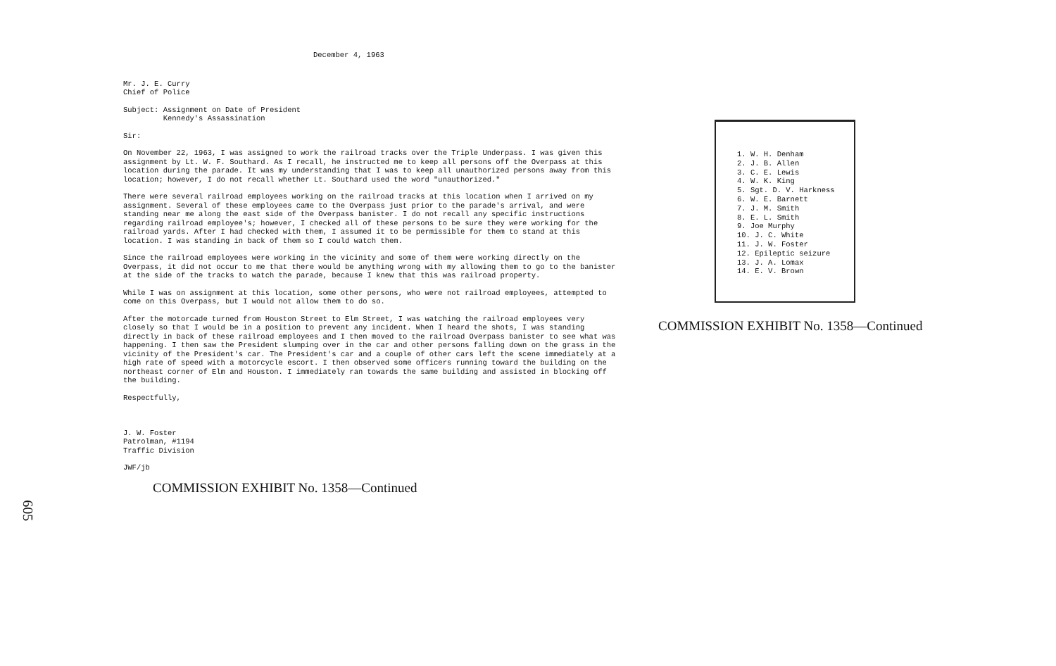December 4, 1963
Mr. J. E. Curry
Chief of Police
Subject: Assignment on Date of President
Kennedy's Assassination
Sir:
On November 22, 1963, I was assigned to work the railroad tracks over the Triple Underpass. I was given this assignment by Lt. W. F. Southard. As I recall, he instructed me to keep all persons off the Overpass at this location during the parade. It was my understanding that I was to keep all unauthorized persons away from this location; however, I do not recall whether Lt. Southard used the word "unauthorized."
There were several railroad employees working on the railroad tracks at this location when I arrived on my assignment. Several of these employees came to the Overpass just prior to the parade's arrival, and were standing near me along the east side of the Overpass banister. I do not recall any specific instructions regarding railroad employee's; however, I checked all of these persons to be sure they were working for the railroad yards. After I had checked with them, I assumed it to be permissible for them to stand at this location. I was standing in back of them so I could watch them.
Since the railroad employees were working in the vicinity and some of them were working directly on the Overpass, it did not occur to me that there would be anything wrong with my allowing them to go to the banister at the side of the tracks to watch the parade, because I knew that this was railroad property.
While I was on assignment at this location, some other persons, who were not railroad employees, attempted to come on this Overpass, but I would not allow them to do so.
After the motorcade turned from Houston Street to Elm Street, I was watching the railroad employees very closely so that I would be in a position to prevent any incident. When I heard the shots, I was standing directly in back of these railroad employees and I then moved to the railroad Overpass banister to see what was happening. I then saw the President slumping over in the car and other persons falling down on the grass in the vicinity of the President's car. The President's car and a couple of other cars left the scene immediately at a high rate of speed with a motorcycle escort. I then observed some officers running toward the building on the northeast corner of Elm and Houston. I immediately ran towards the same building and assisted in blocking off the building.
Respectfully,
J. W. Foster
Patrolman, #1194
Traffic Division
JWF/jb
COMMISSION EXHIBIT No. 1358—Continued
605
1. W. H. Denham
2. J. B. Allen
3. C. E. Lewis
4. W. K. King
5. Sgt. D. V. Harkness
6. W. E. Barnett
7. J. M. Smith
8. E. L. Smith
9. Joe Murphy
10. J. C. White
11. J. W. Foster
12. Epileptic seizure
13. J. A. Lomax
14. E. V. Brown
COMMISSION EXHIBIT No. 1358—Continued